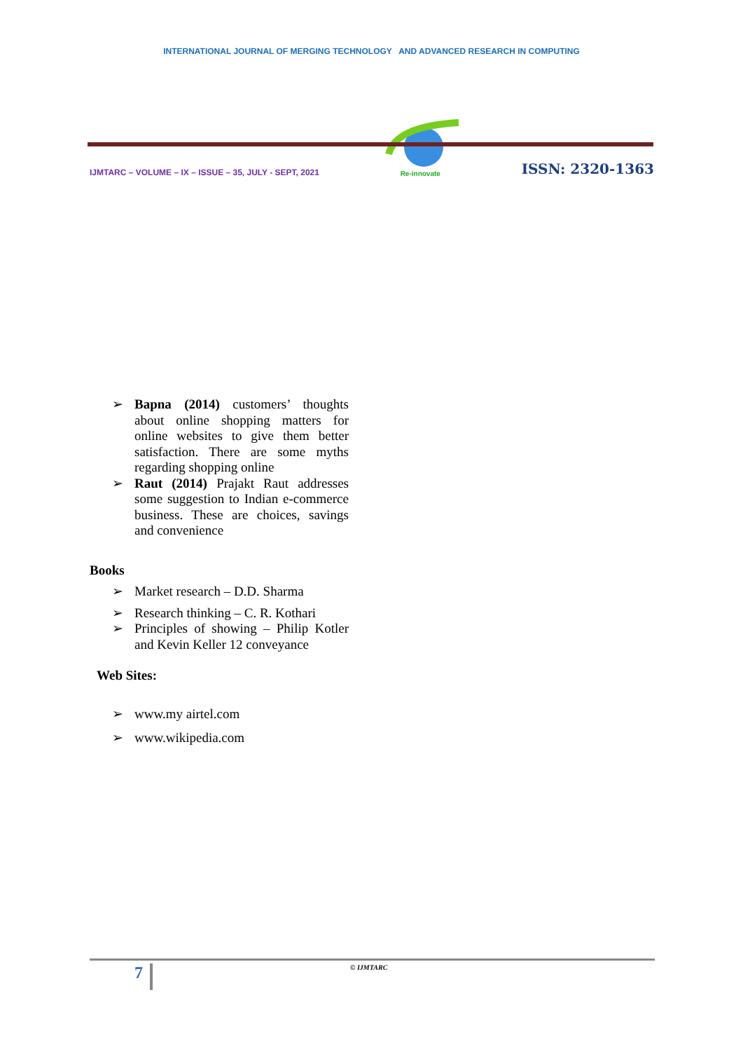INTERNATIONAL JOURNAL OF MERGING TECHNOLOGY AND ADVANCED RESEARCH IN COMPUTING
IJMTARC – VOLUME – IX – ISSUE – 35, JULY - SEPT, 2021
Re-innovate
ISSN: 2320-1363
➢ Bapna (2014) customers’ thoughts about online shopping matters for online websites to give them better satisfaction. There are some myths regarding shopping online
➢ Raut (2014) Prajakt Raut addresses some suggestion to Indian e-commerce business. These are choices, savings and convenience
Books
➢ Market research – D.D. Sharma
➢ Research thinking – C. R. Kothari
➢ Principles of showing – Philip Kotler and Kevin Keller 12 conveyance
Web Sites:
➢ www.my airtel.com
➢ www.wikipedia.com
7 © IJMTARC